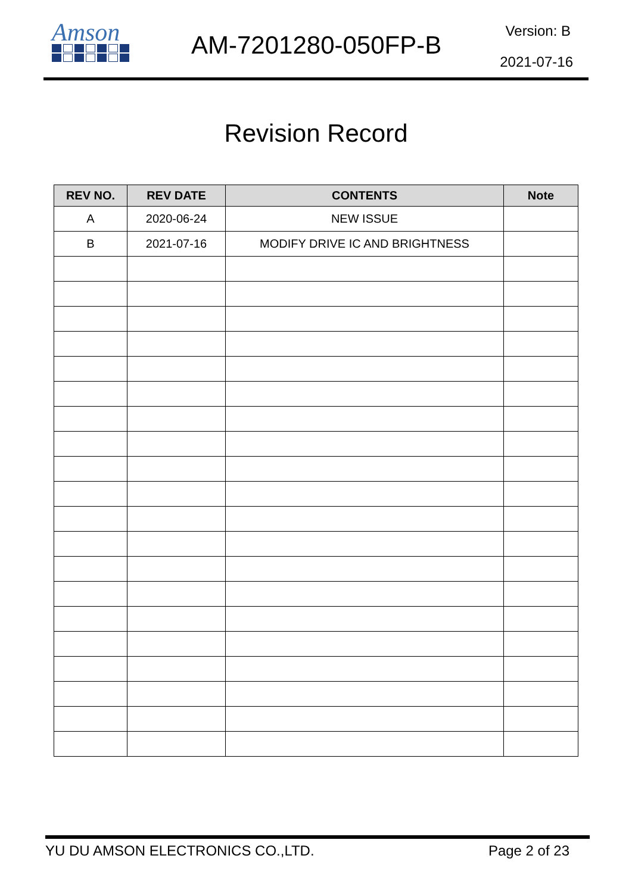Amson
AM-7201280-050FP-B Version: B
2021-07-16
Revision Record
| REV NO. | REV DATE | CONTENTS | Note |
| --- | --- | --- | --- |
| A | 2020-06-24 | NEW ISSUE | |
| B | 2021-07-16 | MODIFY DRIVE IC AND BRIGHTNESS | |
YU DU AMSON ELECTRONICS CO.,LTD. Page 2 of 23